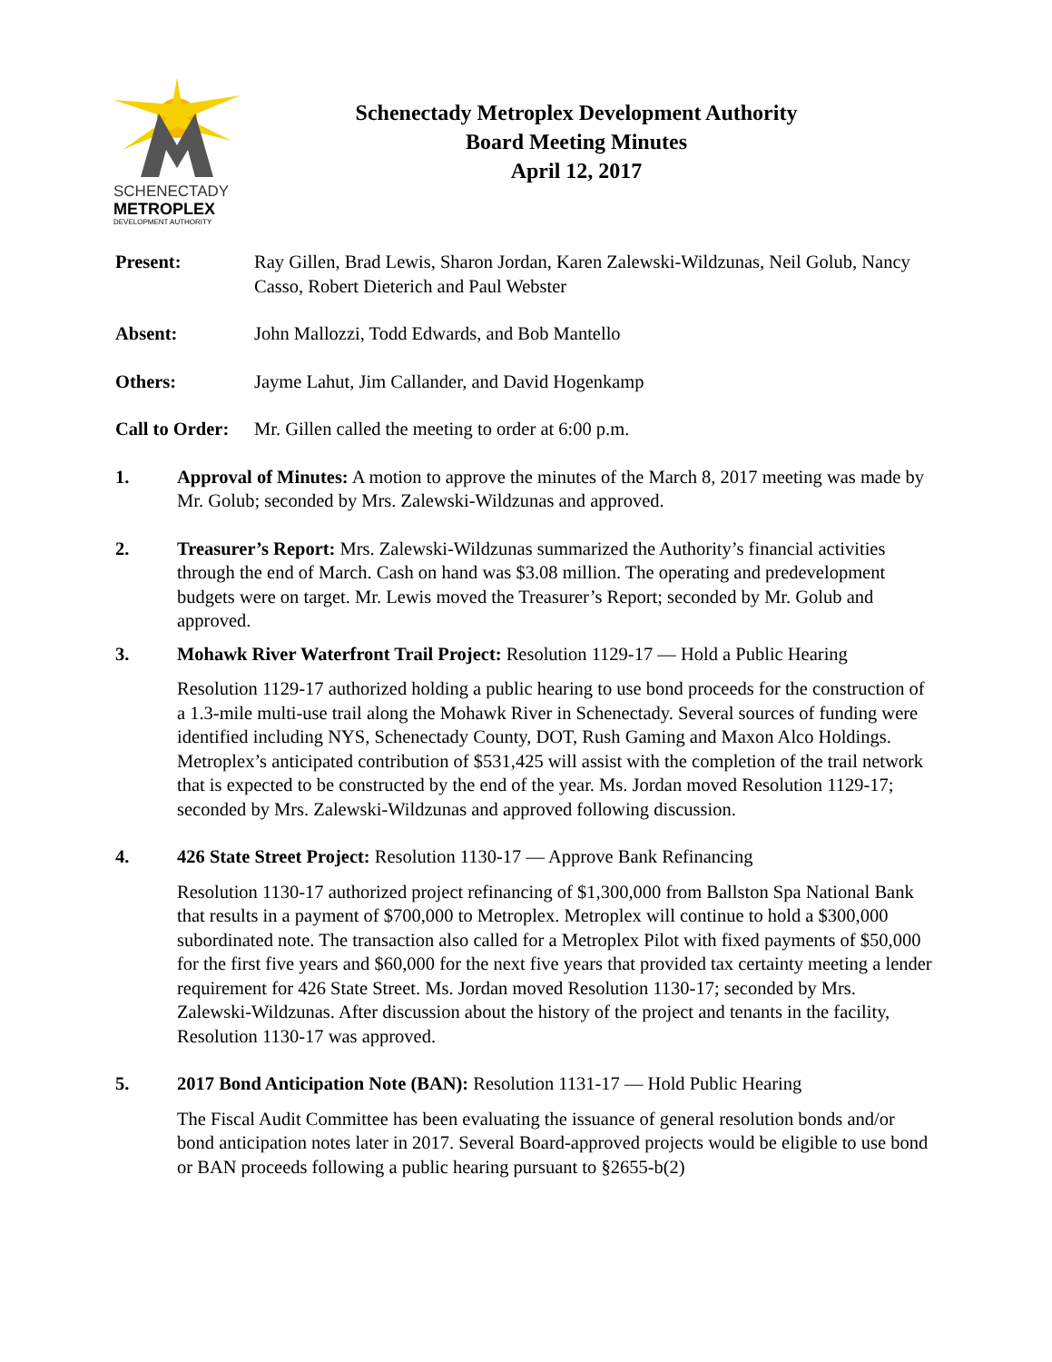SCHENECTADY
METROPLEX
DEVELOPMENT AUTHORITY
Schenectady Metroplex Development Authority
Board Meeting Minutes
April 12, 2017
Present: Ray Gillen, Brad Lewis, Sharon Jordan, Karen Zalewski-Wildzunas, Neil Golub, Nancy Casso, Robert Dieterich and Paul Webster
Absent: John Mallozzi, Todd Edwards, and Bob Mantello
Others: Jayme Lahut, Jim Callander, and David Hogenkamp
Call to Order:
Mr. Gillen called the meeting to order at 6:00 p.m.
1. Approval of Minutes: A motion to approve the minutes of the March 8, 2017 meeting was made by Mr. Golub; seconded by Mrs. Zalewski-Wildzunas and approved.
2. Treasurer’s Report: Mrs. Zalewski-Wildzunas summarized the Authority’s financial activities through the end of March. Cash on hand was $3.08 million. The operating and predevelopment budgets were on target. Mr. Lewis moved the Treasurer’s Report; seconded by Mr. Golub and approved.
3. Mohawk River Waterfront Trail Project: Resolution 1129-17 — Hold a Public Hearing
Resolution 1129-17 authorized holding a public hearing to use bond proceeds for the construction of a 1.3-mile multi-use trail along the Mohawk River in Schenectady. Several sources of funding were identified including NYS, Schenectady County, DOT, Rush Gaming and Maxon Alco Holdings. Metroplex’s anticipated contribution of $531,425 will assist with the completion of the trail network that is expected to be constructed by the end of the year. Ms. Jordan moved Resolution 1129-17; seconded by Mrs. Zalewski-Wildzunas and approved following discussion.
4. 426 State Street Project: Resolution 1130-17 — Approve Bank Refinancing
Resolution 1130-17 authorized project refinancing of $1,300,000 from Ballston Spa National Bank that results in a payment of $700,000 to Metroplex. Metroplex will continue to hold a $300,000 subordinated note. The transaction also called for a Metroplex Pilot with fixed payments of $50,000 for the first five years and $60,000 for the next five years that provided tax certainty meeting a lender requirement for 426 State Street. Ms. Jordan moved Resolution 1130-17; seconded by Mrs. Zalewski-Wildzunas. After discussion about the history of the project and tenants in the facility, Resolution 1130-17 was approved.
5. 2017 Bond Anticipation Note (BAN): Resolution 1131-17 — Hold Public Hearing
The Fiscal Audit Committee has been evaluating the issuance of general resolution bonds and/or bond anticipation notes later in 2017. Several Board-approved projects would be eligible to use bond or BAN proceeds following a public hearing pursuant to §2655-b(2)